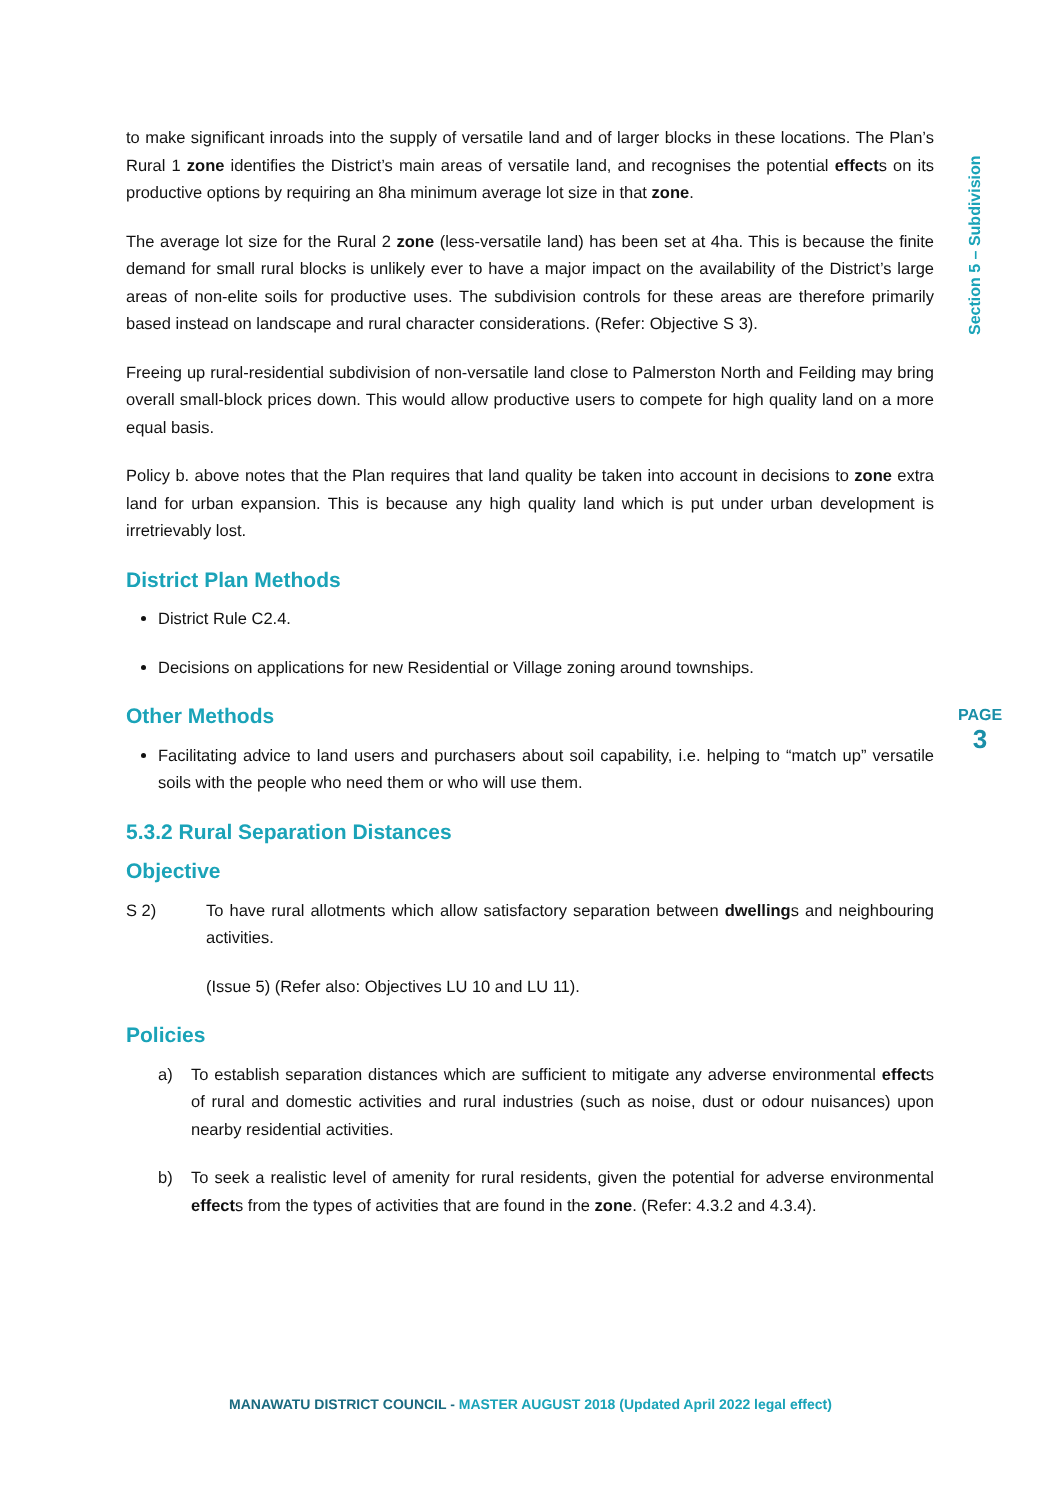Section 5 – Subdivision
PAGE
3
to make significant inroads into the supply of versatile land and of larger blocks in these locations. The Plan’s Rural 1 zone identifies the District’s main areas of versatile land, and recognises the potential effects on its productive options by requiring an 8ha minimum average lot size in that zone.
The average lot size for the Rural 2 zone (less-versatile land) has been set at 4ha. This is because the finite demand for small rural blocks is unlikely ever to have a major impact on the availability of the District’s large areas of non-elite soils for productive uses. The subdivision controls for these areas are therefore primarily based instead on landscape and rural character considerations. (Refer: Objective S 3).
Freeing up rural-residential subdivision of non-versatile land close to Palmerston North and Feilding may bring overall small-block prices down. This would allow productive users to compete for high quality land on a more equal basis.
Policy b. above notes that the Plan requires that land quality be taken into account in decisions to zone extra land for urban expansion. This is because any high quality land which is put under urban development is irretrievably lost.
District Plan Methods
District Rule C2.4.
Decisions on applications for new Residential or Village zoning around townships.
Other Methods
Facilitating advice to land users and purchasers about soil capability, i.e. helping to “match up” versatile soils with the people who need them or who will use them.
5.3.2 Rural Separation Distances
Objective
S 2) To have rural allotments which allow satisfactory separation between dwellings and neighbouring activities.
(Issue 5) (Refer also: Objectives LU 10 and LU 11).
Policies
a) To establish separation distances which are sufficient to mitigate any adverse environmental effects of rural and domestic activities and rural industries (such as noise, dust or odour nuisances) upon nearby residential activities.
b) To seek a realistic level of amenity for rural residents, given the potential for adverse environmental effects from the types of activities that are found in the zone. (Refer: 4.3.2 and 4.3.4).
MANAWATU DISTRICT COUNCIL - MASTER AUGUST 2018 (Updated April 2022 legal effect)